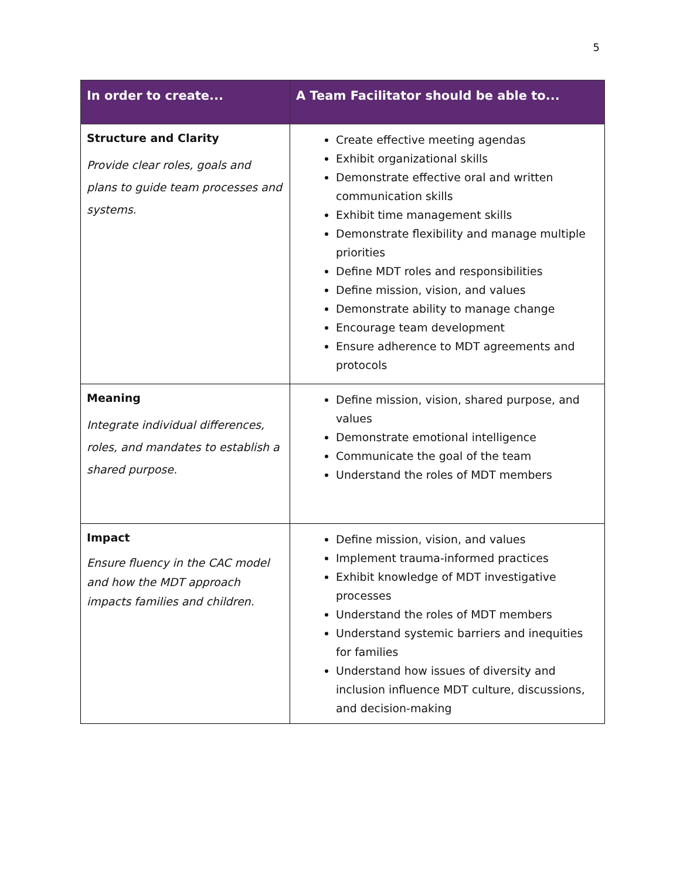5
| In order to create... | A Team Facilitator should be able to... |
| --- | --- |
| Structure and Clarity Provide clear roles, goals and plans to guide team processes and systems. | Create effective meeting agendas Exhibit organizational skills Demonstrate effective oral and written communication skills Exhibit time management skills Demonstrate flexibility and manage multiple priorities Define MDT roles and responsibilities Define mission, vision, and values Demonstrate ability to manage change Encourage team development Ensure adherence to MDT agreements and protocols |
| Meaning Integrate individual differences, roles, and mandates to establish a shared purpose. | Define mission, vision, shared purpose, and values Demonstrate emotional intelligence Communicate the goal of the team Understand the roles of MDT members |
| Impact Ensure fluency in the CAC model and how the MDT approach impacts families and children. | Define mission, vision, and values Implement trauma-informed practices Exhibit knowledge of MDT investigative processes Understand the roles of MDT members Understand systemic barriers and inequities for families Understand how issues of diversity and inclusion influence MDT culture, discussions, and decision-making |